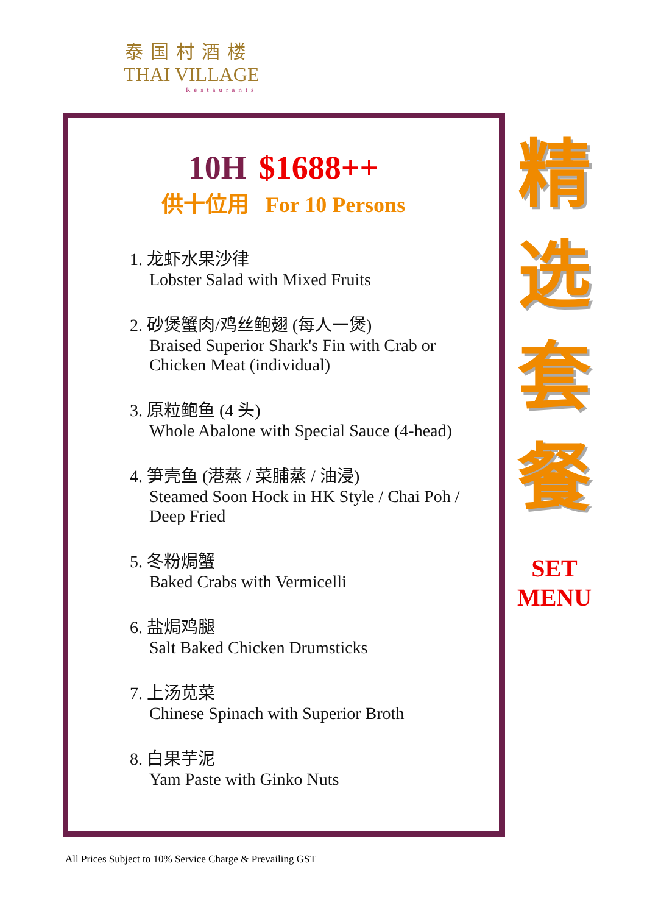泰国村酒楼
THAI VILLAGE
Restaurants
10H $1688++
供十位用 For 10 Persons
1. 龙虾水果沙律
Lobster Salad with Mixed Fruits
2. 砂煲蟹肉/鸡丝鲍翅 (每人一煲)
Braised Superior Shark's Fin with Crab or
Chicken Meat (individual)
3. 原粒鲍鱼 (4 头)
Whole Abalone with Special Sauce (4-head)
4. 笋壳鱼 (港蒸 / 菜脯蒸 / 油浸)
Steamed Soon Hock in HK Style / Chai Poh /
Deep Fried
5. 冬粉焗蟹
Baked Crabs with Vermicelli
6. 盐焗鸡腿
Salt Baked Chicken Drumsticks
7. 上汤苋菜
Chinese Spinach with Superior Broth
8. 白果芋泥
Yam Paste with Ginko Nuts
精
选
套
餐
SET
MENU
All Prices Subject to 10% Service Charge & Prevailing GST